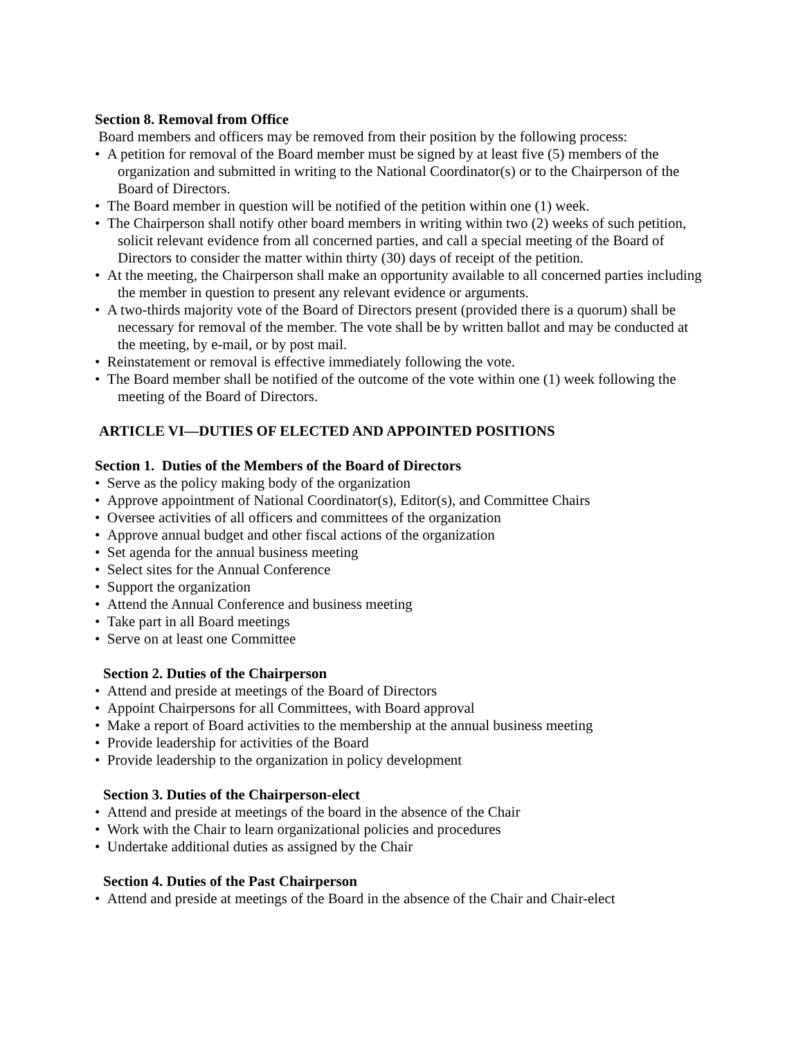Section 8. Removal from Office
Board members and officers may be removed from their position by the following process:
• A petition for removal of the Board member must be signed by at least five (5) members of the organization and submitted in writing to the National Coordinator(s) or to the Chairperson of the Board of Directors.
• The Board member in question will be notified of the petition within one (1) week.
• The Chairperson shall notify other board members in writing within two (2) weeks of such petition, solicit relevant evidence from all concerned parties, and call a special meeting of the Board of Directors to consider the matter within thirty (30) days of receipt of the petition.
• At the meeting, the Chairperson shall make an opportunity available to all concerned parties including the member in question to present any relevant evidence or arguments.
• A two-thirds majority vote of the Board of Directors present (provided there is a quorum) shall be necessary for removal of the member. The vote shall be by written ballot and may be conducted at the meeting, by e-mail, or by post mail.
• Reinstatement or removal is effective immediately following the vote.
• The Board member shall be notified of the outcome of the vote within one (1) week following the meeting of the Board of Directors.
ARTICLE VI—DUTIES OF ELECTED AND APPOINTED POSITIONS
Section 1. Duties of the Members of the Board of Directors
• Serve as the policy making body of the organization
• Approve appointment of National Coordinator(s), Editor(s), and Committee Chairs
• Oversee activities of all officers and committees of the organization
• Approve annual budget and other fiscal actions of the organization
• Set agenda for the annual business meeting
• Select sites for the Annual Conference
• Support the organization
• Attend the Annual Conference and business meeting
• Take part in all Board meetings
• Serve on at least one Committee
Section 2. Duties of the Chairperson
• Attend and preside at meetings of the Board of Directors
• Appoint Chairpersons for all Committees, with Board approval
• Make a report of Board activities to the membership at the annual business meeting
• Provide leadership for activities of the Board
• Provide leadership to the organization in policy development
Section 3. Duties of the Chairperson-elect
• Attend and preside at meetings of the board in the absence of the Chair
• Work with the Chair to learn organizational policies and procedures
• Undertake additional duties as assigned by the Chair
Section 4. Duties of the Past Chairperson
• Attend and preside at meetings of the Board in the absence of the Chair and Chair-elect